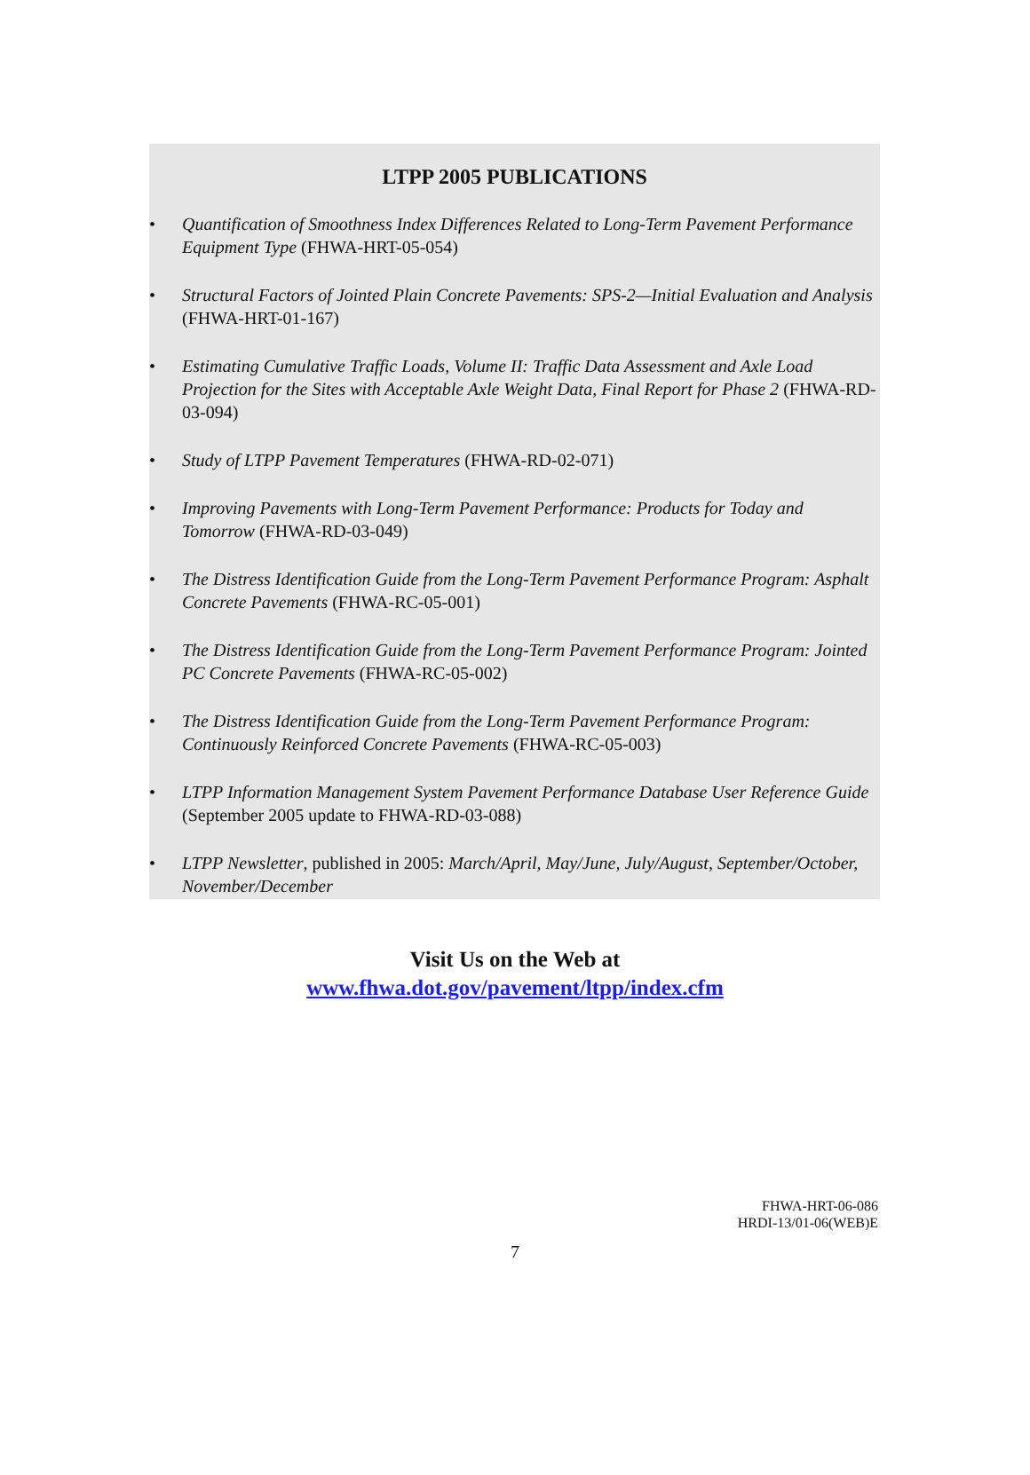LTPP 2005 PUBLICATIONS
• Quantification of Smoothness Index Differences Related to Long-Term Pavement Performance Equipment Type (FHWA-HRT-05-054)
• Structural Factors of Jointed Plain Concrete Pavements: SPS-2—Initial Evaluation and Analysis (FHWA-HRT-01-167)
• Estimating Cumulative Traffic Loads, Volume II: Traffic Data Assessment and Axle Load Projection for the Sites with Acceptable Axle Weight Data, Final Report for Phase 2 (FHWA-RD-03-094)
• Study of LTPP Pavement Temperatures (FHWA-RD-02-071)
• Improving Pavements with Long-Term Pavement Performance: Products for Today and Tomorrow (FHWA-RD-03-049)
• The Distress Identification Guide from the Long-Term Pavement Performance Program: Asphalt Concrete Pavements (FHWA-RC-05-001)
• The Distress Identification Guide from the Long-Term Pavement Performance Program: Jointed PC Concrete Pavements (FHWA-RC-05-002)
• The Distress Identification Guide from the Long-Term Pavement Performance Program: Continuously Reinforced Concrete Pavements (FHWA-RC-05-003)
• LTPP Information Management System Pavement Performance Database User Reference Guide (September 2005 update to FHWA-RD-03-088)
• LTPP Newsletter, published in 2005: March/April, May/June, July/August, September/October, November/December
Visit Us on the Web at
www.fhwa.dot.gov/pavement/ltpp/index.cfm
FHWA-HRT-06-086
HRDI-13/01-06(WEB)E
7